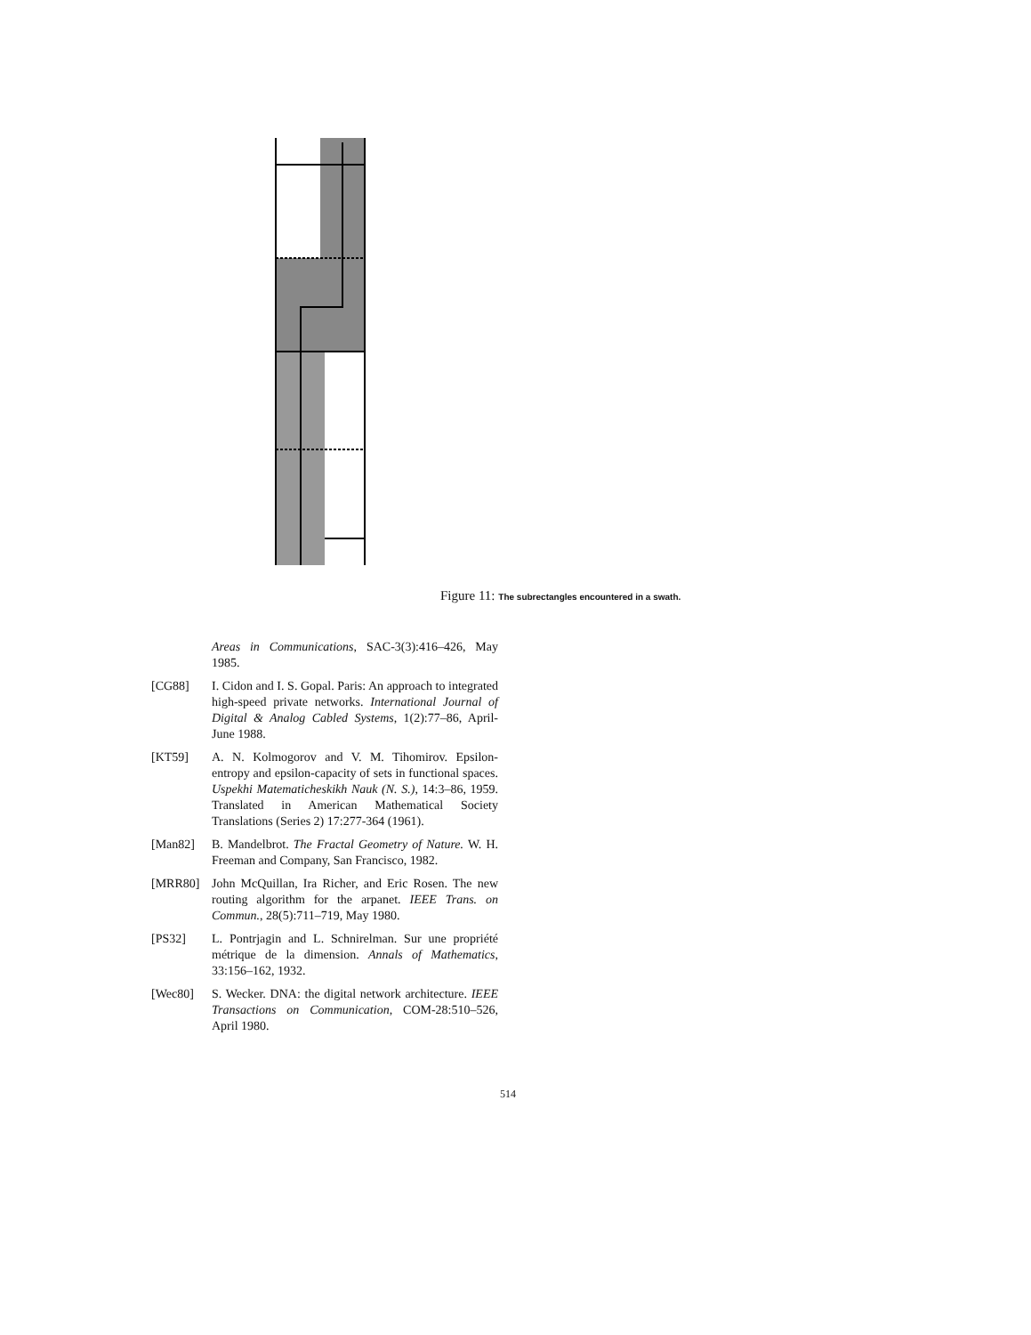Figure 11: The subrectangles encountered in a swath.
Areas in Communications, SAC-3(3):416–426, May 1985.
[CG88] I. Cidon and I. S. Gopal. Paris: An approach to integrated high-speed private networks. International Journal of Digital & Analog Cabled Systems, 1(2):77–86, April-June 1988.
[KT59] A. N. Kolmogorov and V. M. Tihomirov. Epsilon-entropy and epsilon-capacity of sets in functional spaces. Uspekhi Matematicheskikh Nauk (N. S.), 14:3–86, 1959. Translated in American Mathematical Society Translations (Series 2) 17:277-364 (1961).
[Man82] B. Mandelbrot. The Fractal Geometry of Nature. W. H. Freeman and Company, San Francisco, 1982.
[MRR80] John McQuillan, Ira Richer, and Eric Rosen. The new routing algorithm for the arpanet. IEEE Trans. on Commun., 28(5):711–719, May 1980.
[PS32] L. Pontrjagin and L. Schnirelman. Sur une propriété métrique de la dimension. Annals of Mathematics, 33:156–162, 1932.
[Wec80] S. Wecker. DNA: the digital network architecture. IEEE Transactions on Communication, COM-28:510–526, April 1980.
514